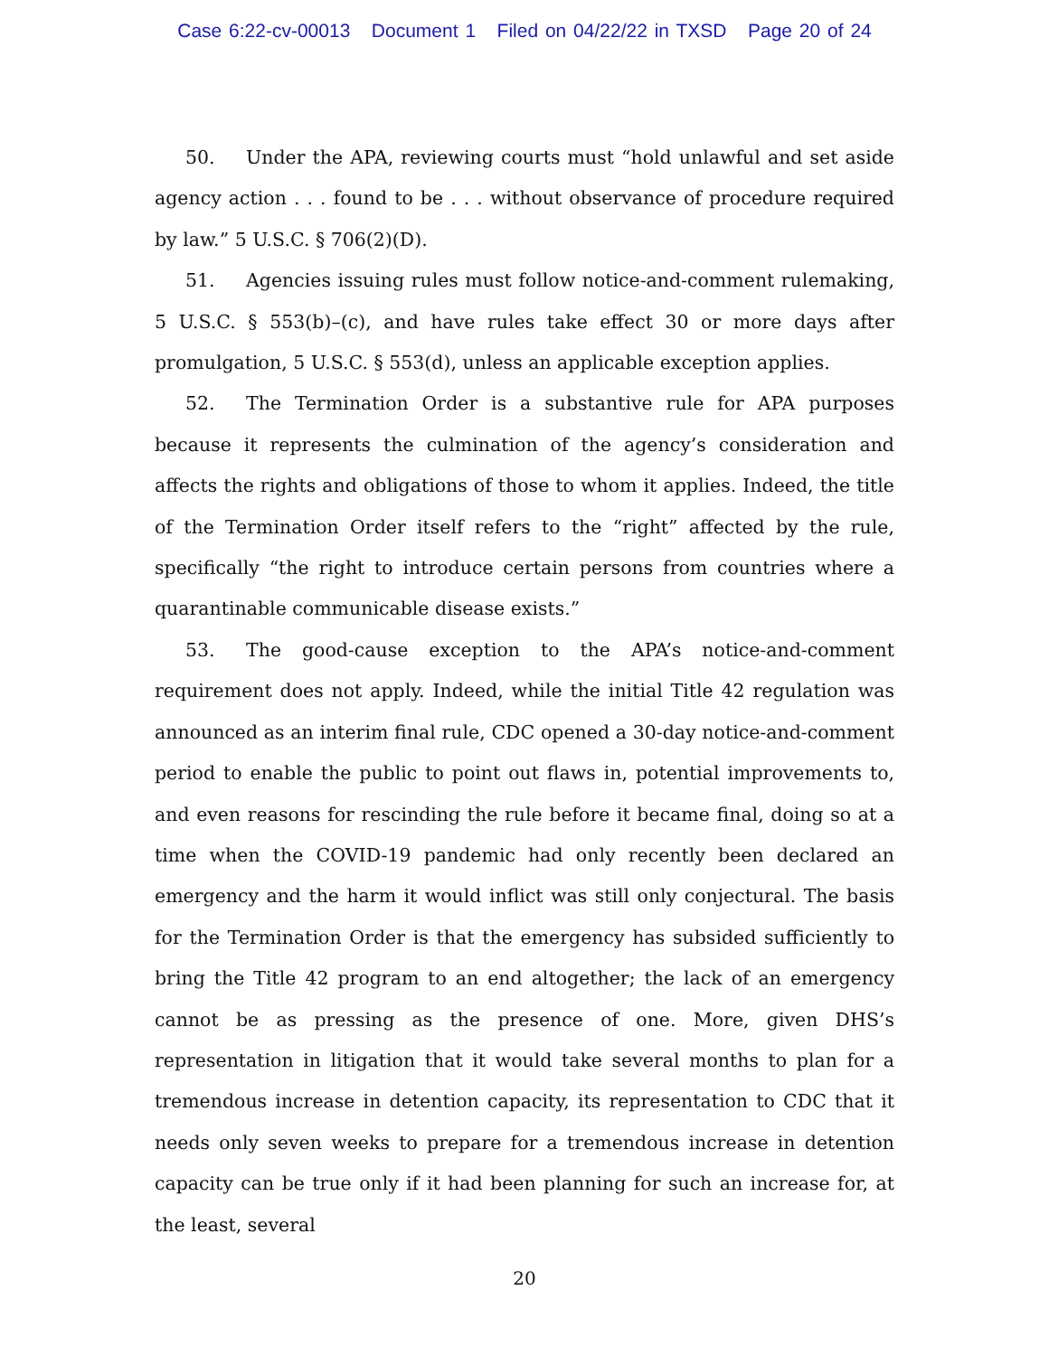Case 6:22-cv-00013 Document 1 Filed on 04/22/22 in TXSD Page 20 of 24
50. Under the APA, reviewing courts must “hold unlawful and set aside agency action . . . found to be . . . without observance of procedure required by law.” 5 U.S.C. § 706(2)(D).
51. Agencies issuing rules must follow notice-and-comment rulemaking, 5 U.S.C. § 553(b)–(c), and have rules take effect 30 or more days after promulgation, 5 U.S.C. § 553(d), unless an applicable exception applies.
52. The Termination Order is a substantive rule for APA purposes because it represents the culmination of the agency’s consideration and affects the rights and obligations of those to whom it applies. Indeed, the title of the Termination Order itself refers to the “right” affected by the rule, specifically “the right to introduce certain persons from countries where a quarantinable communicable disease exists.”
53. The good-cause exception to the APA’s notice-and-comment requirement does not apply. Indeed, while the initial Title 42 regulation was announced as an interim final rule, CDC opened a 30-day notice-and-comment period to enable the public to point out flaws in, potential improvements to, and even reasons for rescinding the rule before it became final, doing so at a time when the COVID-19 pandemic had only recently been declared an emergency and the harm it would inflict was still only conjectural. The basis for the Termination Order is that the emergency has subsided sufficiently to bring the Title 42 program to an end altogether; the lack of an emergency cannot be as pressing as the presence of one. More, given DHS’s representation in litigation that it would take several months to plan for a tremendous increase in detention capacity, its representation to CDC that it needs only seven weeks to prepare for a tremendous increase in detention capacity can be true only if it had been planning for such an increase for, at the least, several
20